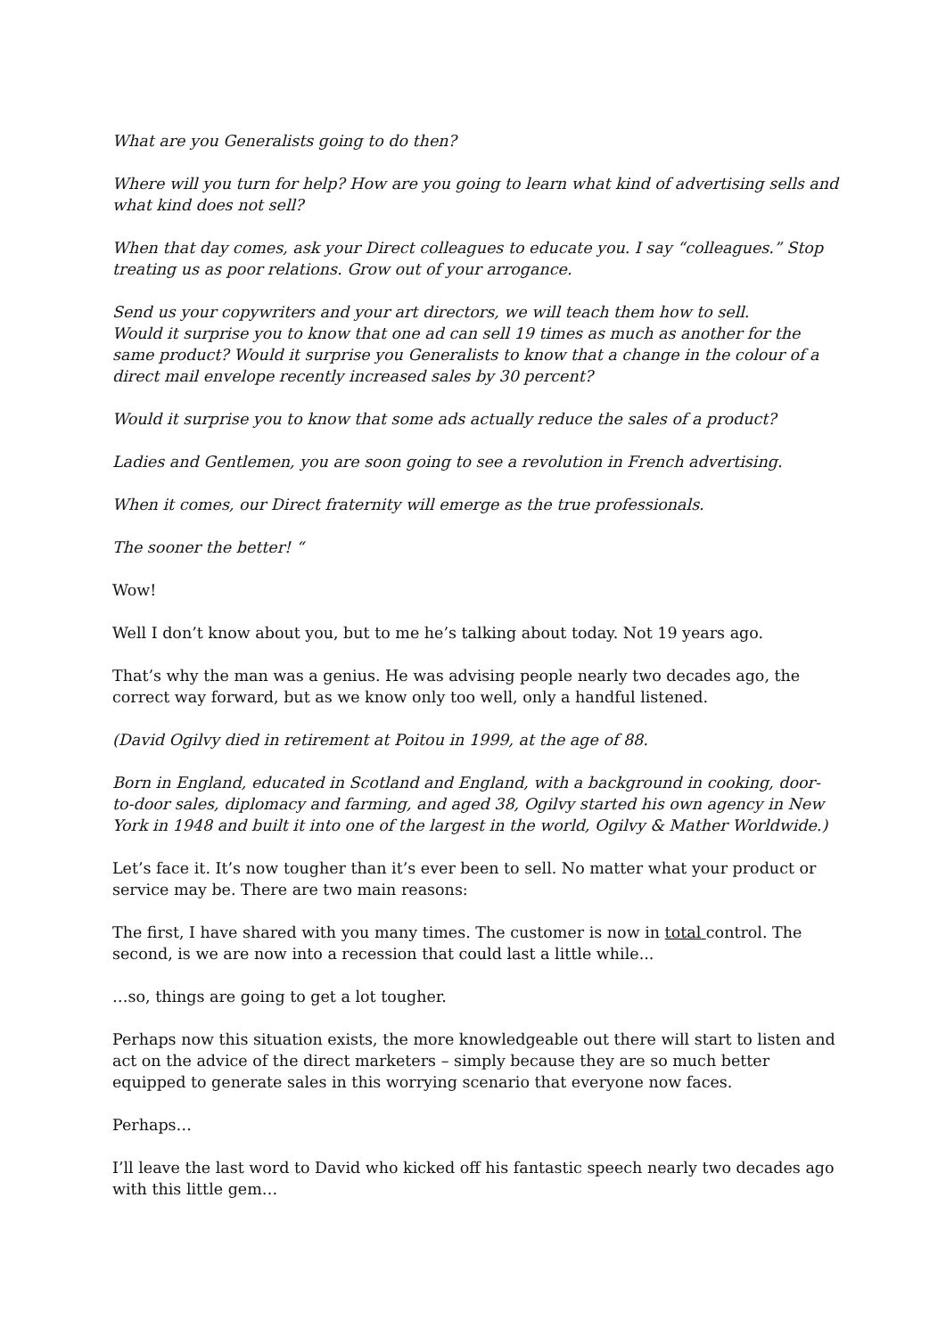What are you Generalists going to do then?
Where will you turn for help? How are you going to learn what kind of advertising sells and what kind does not sell?
When that day comes, ask your Direct colleagues to educate you. I say “colleagues.” Stop treating us as poor relations. Grow out of your arrogance.
Send us your copywriters and your art directors, we will teach them how to sell.
Would it surprise you to know that one ad can sell 19 times as much as another for the same product? Would it surprise you Generalists to know that a change in the colour of a direct mail envelope recently increased sales by 30 percent?
Would it surprise you to know that some ads actually reduce the sales of a product?
Ladies and Gentlemen, you are soon going to see a revolution in French advertising.
When it comes, our Direct fraternity will emerge as the true professionals.
The sooner the better! “
Wow!
Well I don’t know about you, but to me he’s talking about today. Not 19 years ago.
That’s why the man was a genius. He was advising people nearly two decades ago, the correct way forward, but as we know only too well, only a handful listened.
(David Ogilvy died in retirement at Poitou in 1999, at the age of 88.
Born in England, educated in Scotland and England, with a background in cooking, door-to-door sales, diplomacy and farming, and aged 38, Ogilvy started his own agency in New York in 1948 and built it into one of the largest in the world, Ogilvy & Mather Worldwide.)
Let’s face it. It’s now tougher than it’s ever been to sell. No matter what your product or service may be. There are two main reasons:
The first, I have shared with you many times. The customer is now in total control. The second, is we are now into a recession that could last a little while...
…so, things are going to get a lot tougher.
Perhaps now this situation exists, the more knowledgeable out there will start to listen and act on the advice of the direct marketers – simply because they are so much better equipped to generate sales in this worrying scenario that everyone now faces.
Perhaps…
I’ll leave the last word to David who kicked off his fantastic speech nearly two decades ago with this little gem…